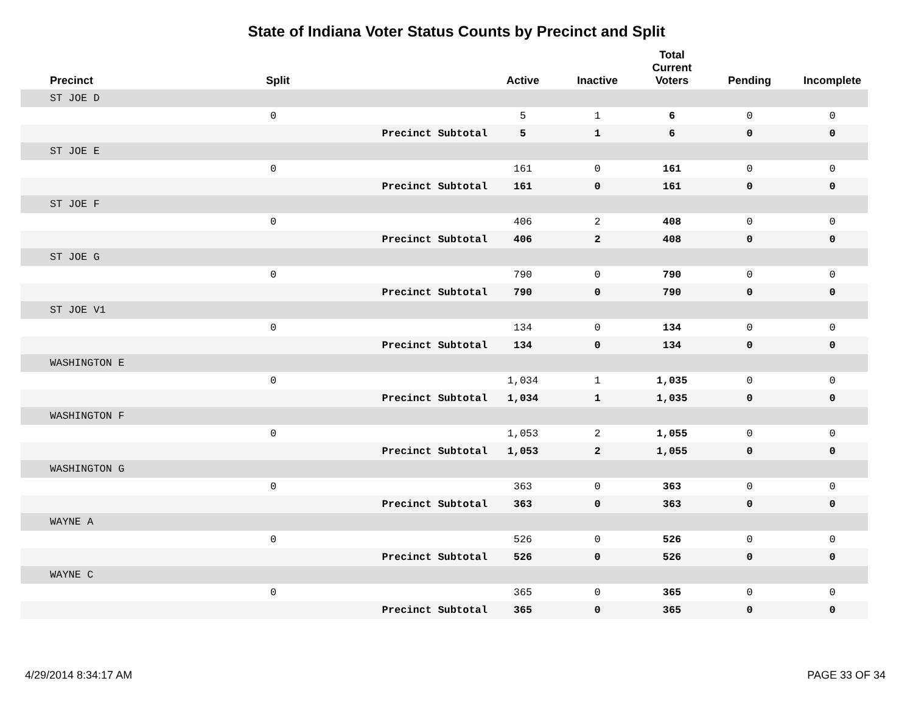State of Indiana Voter Status Counts by Precinct and Split
| Precinct | Split | | Active | Inactive | Total Current Voters | Pending | Incomplete |
| --- | --- | --- | --- | --- | --- | --- | --- |
| ST JOE D | | | | | | | |
| | 0 | | 5 | 1 | 6 | 0 | 0 |
| | | Precinct Subtotal | 5 | 1 | 6 | 0 | 0 |
| ST JOE E | | | | | | | |
| | 0 | | 161 | 0 | 161 | 0 | 0 |
| | | Precinct Subtotal | 161 | 0 | 161 | 0 | 0 |
| ST JOE F | | | | | | | |
| | 0 | | 406 | 2 | 408 | 0 | 0 |
| | | Precinct Subtotal | 406 | 2 | 408 | 0 | 0 |
| ST JOE G | | | | | | | |
| | 0 | | 790 | 0 | 790 | 0 | 0 |
| | | Precinct Subtotal | 790 | 0 | 790 | 0 | 0 |
| ST JOE V1 | | | | | | | |
| | 0 | | 134 | 0 | 134 | 0 | 0 |
| | | Precinct Subtotal | 134 | 0 | 134 | 0 | 0 |
| WASHINGTON E | | | | | | | |
| | 0 | | 1,034 | 1 | 1,035 | 0 | 0 |
| | | Precinct Subtotal | 1,034 | 1 | 1,035 | 0 | 0 |
| WASHINGTON F | | | | | | | |
| | 0 | | 1,053 | 2 | 1,055 | 0 | 0 |
| | | Precinct Subtotal | 1,053 | 2 | 1,055 | 0 | 0 |
| WASHINGTON G | | | | | | | |
| | 0 | | 363 | 0 | 363 | 0 | 0 |
| | | Precinct Subtotal | 363 | 0 | 363 | 0 | 0 |
| WAYNE A | | | | | | | |
| | 0 | | 526 | 0 | 526 | 0 | 0 |
| | | Precinct Subtotal | 526 | 0 | 526 | 0 | 0 |
| WAYNE C | | | | | | | |
| | 0 | | 365 | 0 | 365 | 0 | 0 |
| | | Precinct Subtotal | 365 | 0 | 365 | 0 | 0 |
4/29/2014 8:34:17 AM PAGE 33 OF 34